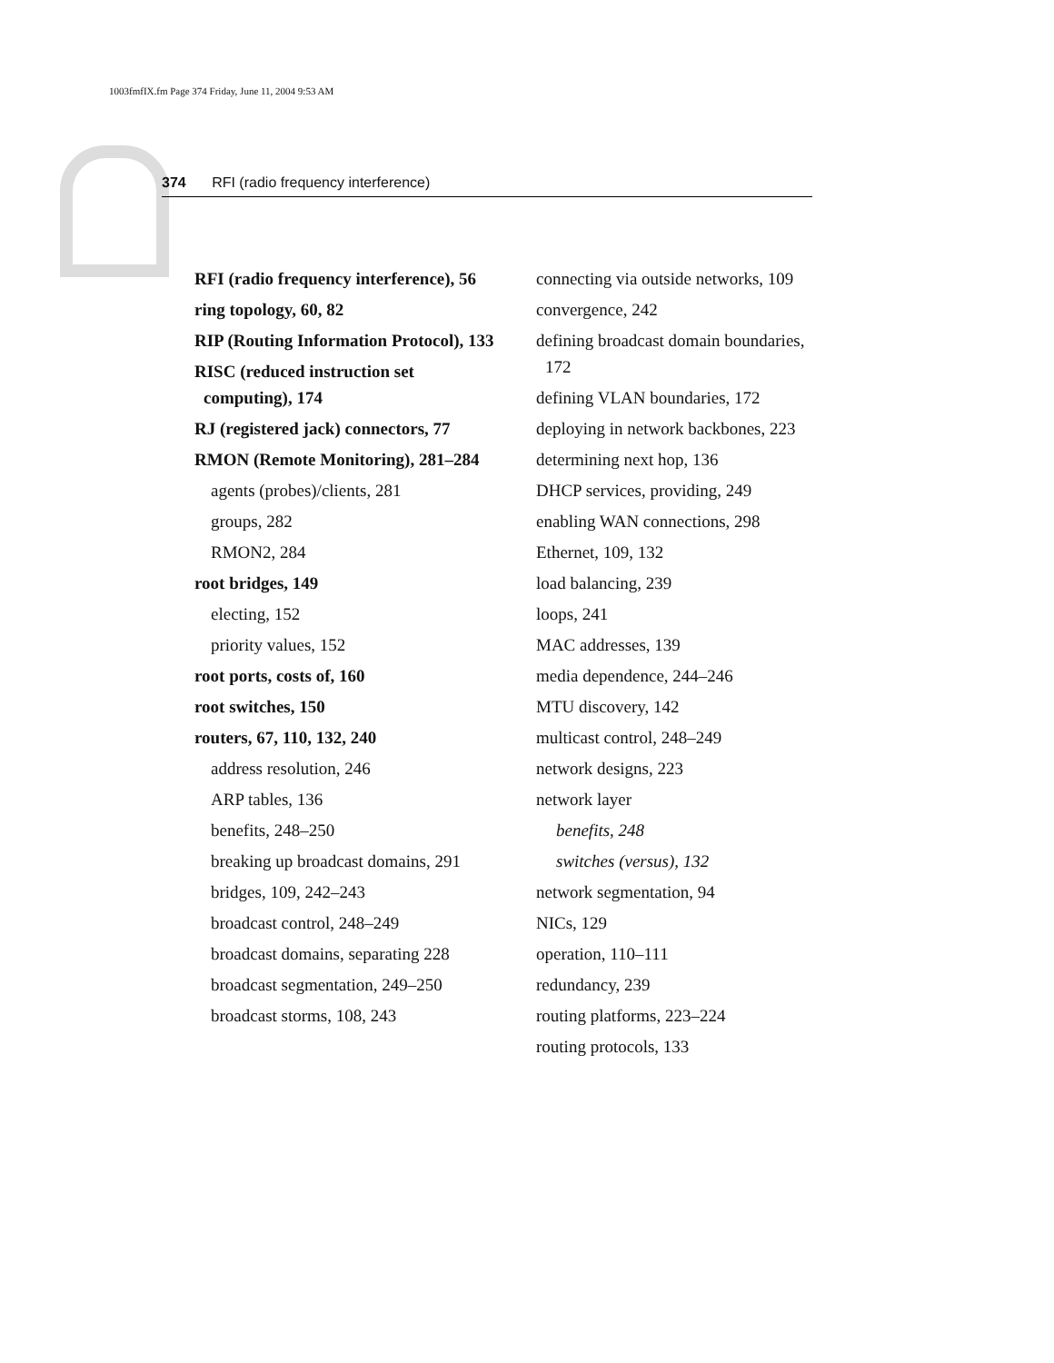1003fmfIX.fm Page 374 Friday, June 11, 2004 9:53 AM
374 RFI (radio frequency interference)
RFI (radio frequency interference), 56
ring topology, 60, 82
RIP (Routing Information Protocol), 133
RISC (reduced instruction set computing), 174
RJ (registered jack) connectors, 77
RMON (Remote Monitoring), 281–284
agents (probes)/clients, 281
groups, 282
RMON2, 284
root bridges, 149
electing, 152
priority values, 152
root ports, costs of, 160
root switches, 150
routers, 67, 110, 132, 240
address resolution, 246
ARP tables, 136
benefits, 248–250
breaking up broadcast domains, 291
bridges, 109, 242–243
broadcast control, 248–249
broadcast domains, separating 228
broadcast segmentation, 249–250
broadcast storms, 108, 243
connecting via outside networks, 109
convergence, 242
defining broadcast domain boundaries, 172
defining VLAN boundaries, 172
deploying in network backbones, 223
determining next hop, 136
DHCP services, providing, 249
enabling WAN connections, 298
Ethernet, 109, 132
load balancing, 239
loops, 241
MAC addresses, 139
media dependence, 244–246
MTU discovery, 142
multicast control, 248–249
network designs, 223
network layer
benefits, 248
switches (versus), 132
network segmentation, 94
NICs, 129
operation, 110–111
redundancy, 239
routing platforms, 223–224
routing protocols, 133